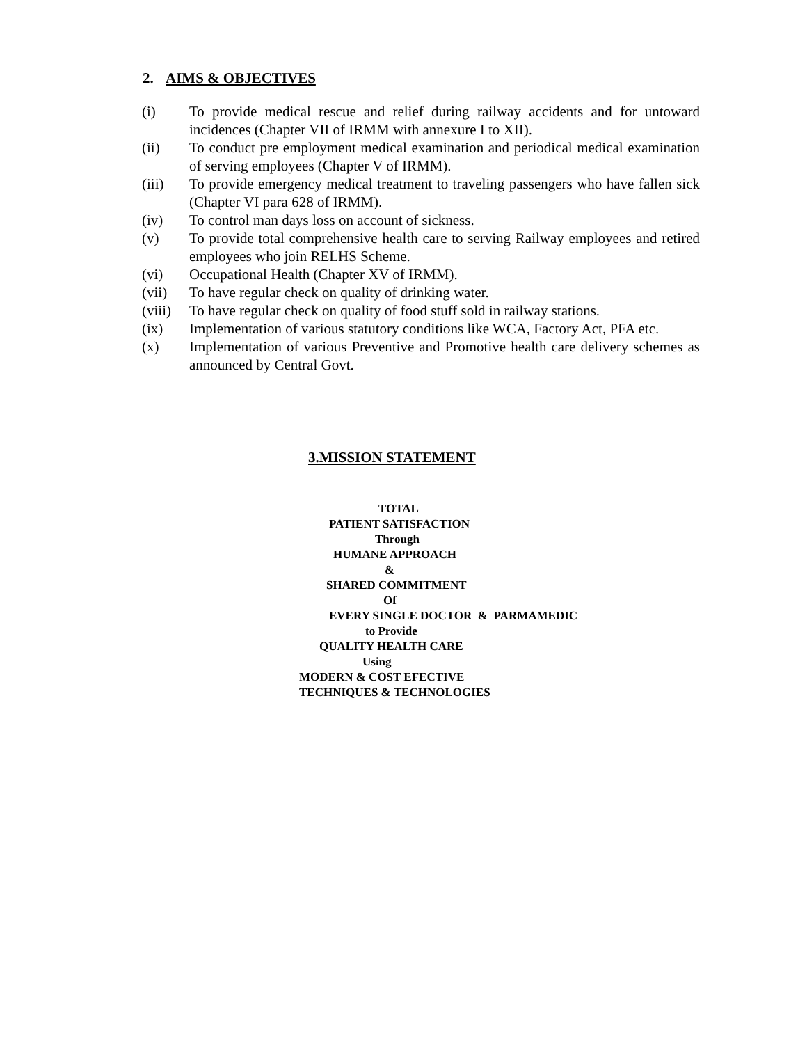2. AIMS & OBJECTIVES
(i) To provide medical rescue and relief during railway accidents and for untoward incidences (Chapter VII of IRMM with annexure I to XII).
(ii) To conduct pre employment medical examination and periodical medical examination of serving employees (Chapter V of IRMM).
(iii) To provide emergency medical treatment to traveling passengers who have fallen sick (Chapter VI para 628 of IRMM).
(iv) To control man days loss on account of sickness.
(v) To provide total comprehensive health care to serving Railway employees and retired employees who join RELHS Scheme.
(vi) Occupational Health (Chapter XV of IRMM).
(vii) To have regular check on quality of drinking water.
(viii) To have regular check on quality of food stuff sold in railway stations.
(ix) Implementation of various statutory conditions like WCA, Factory Act, PFA etc.
(x) Implementation of various Preventive and Promotive health care delivery schemes as announced by Central Govt.
3.MISSION STATEMENT
TOTAL
PATIENT SATISFACTION
Through
HUMANE APPROACH
&
SHARED COMMITMENT
Of
EVERY SINGLE DOCTOR & PARMAMEDIC
to Provide
QUALITY HEALTH CARE
Using
MODERN & COST EFECTIVE
TECHNIQUES & TECHNOLOGIES